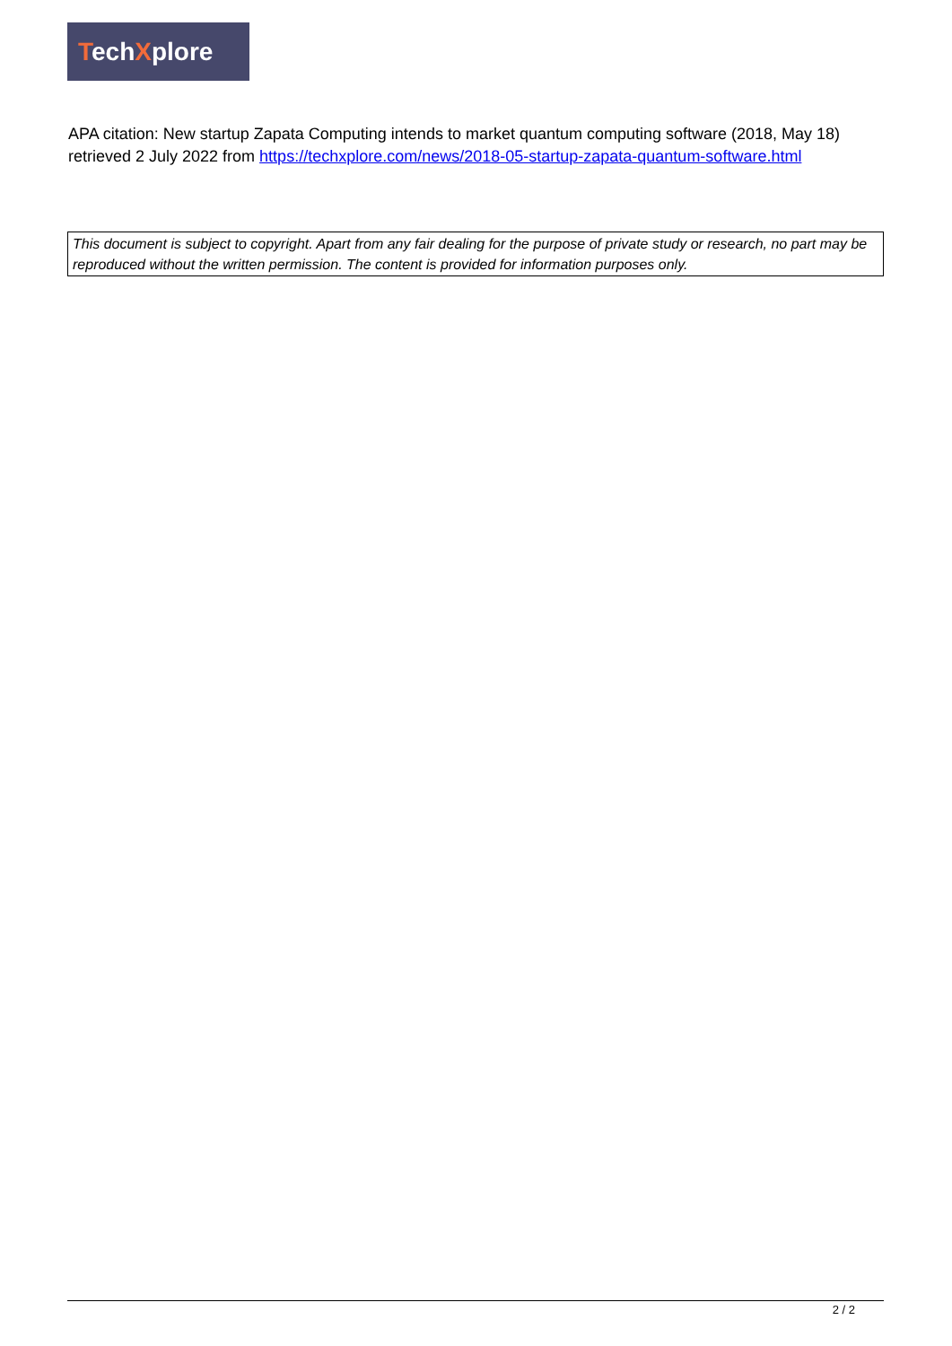TechXplore
APA citation: New startup Zapata Computing intends to market quantum computing software (2018, May 18) retrieved 2 July 2022 from https://techxplore.com/news/2018-05-startup-zapata-quantum-software.html
This document is subject to copyright. Apart from any fair dealing for the purpose of private study or research, no part may be reproduced without the written permission. The content is provided for information purposes only.
2 / 2